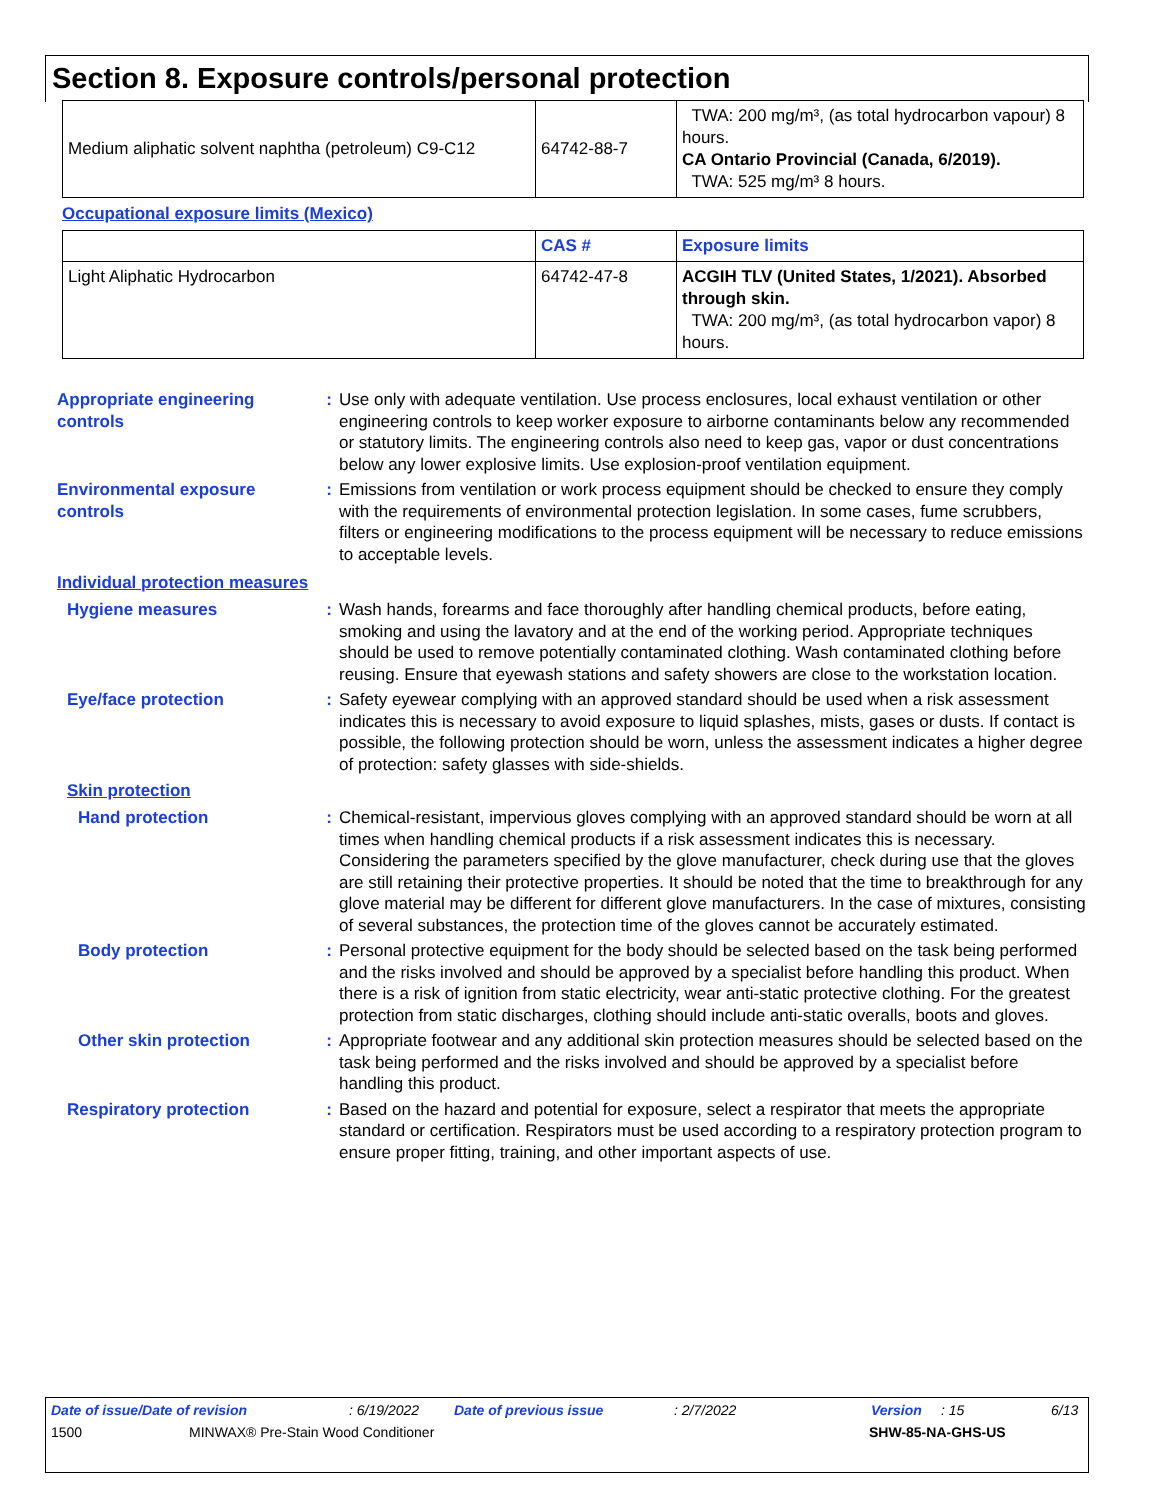Section 8. Exposure controls/personal protection
| Medium aliphatic solvent naphtha (petroleum) C9-C12 | 64742-88-7 | TWA: 200 mg/m³, (as total hydrocarbon vapour) 8 hours. CA Ontario Provincial (Canada, 6/2019). TWA: 525 mg/m³ 8 hours. |
Occupational exposure limits (Mexico)
| | CAS # | Exposure limits |
| --- | --- | --- |
| Light Aliphatic Hydrocarbon | 64742-47-8 | ACGIH TLV (United States, 1/2021). Absorbed through skin. TWA: 200 mg/m³, (as total hydrocarbon vapor) 8 hours. |
Appropriate engineering controls
: Use only with adequate ventilation. Use process enclosures, local exhaust ventilation or other engineering controls to keep worker exposure to airborne contaminants below any recommended or statutory limits. The engineering controls also need to keep gas, vapor or dust concentrations below any lower explosive limits. Use explosion-proof ventilation equipment.
Environmental exposure controls
: Emissions from ventilation or work process equipment should be checked to ensure they comply with the requirements of environmental protection legislation. In some cases, fume scrubbers, filters or engineering modifications to the process equipment will be necessary to reduce emissions to acceptable levels.
Individual protection measures
Hygiene measures : Wash hands, forearms and face thoroughly after handling chemical products, before eating, smoking and using the lavatory and at the end of the working period. Appropriate techniques should be used to remove potentially contaminated clothing. Wash contaminated clothing before reusing. Ensure that eyewash stations and safety showers are close to the workstation location.
Eye/face protection : Safety eyewear complying with an approved standard should be used when a risk assessment indicates this is necessary to avoid exposure to liquid splashes, mists, gases or dusts. If contact is possible, the following protection should be worn, unless the assessment indicates a higher degree of protection: safety glasses with side-shields.
Skin protection
Hand protection : Chemical-resistant, impervious gloves complying with an approved standard should be worn at all times when handling chemical products if a risk assessment indicates this is necessary. Considering the parameters specified by the glove manufacturer, check during use that the gloves are still retaining their protective properties. It should be noted that the time to breakthrough for any glove material may be different for different glove manufacturers. In the case of mixtures, consisting of several substances, the protection time of the gloves cannot be accurately estimated.
Body protection : Personal protective equipment for the body should be selected based on the task being performed and the risks involved and should be approved by a specialist before handling this product. When there is a risk of ignition from static electricity, wear anti-static protective clothing. For the greatest protection from static discharges, clothing should include anti-static overalls, boots and gloves.
Other skin protection : Appropriate footwear and any additional skin protection measures should be selected based on the task being performed and the risks involved and should be approved by a specialist before handling this product.
Respiratory protection : Based on the hazard and potential for exposure, select a respirator that meets the appropriate standard or certification. Respirators must be used according to a respiratory protection program to ensure proper fitting, training, and other important aspects of use.
Date of issue/Date of revision: 6/19/2022 Date of previous issue: 2/7/2022 Version: 15 6/13
1500 MINWAX® Pre-Stain Wood Conditioner SHW-85-NA-GHS-US